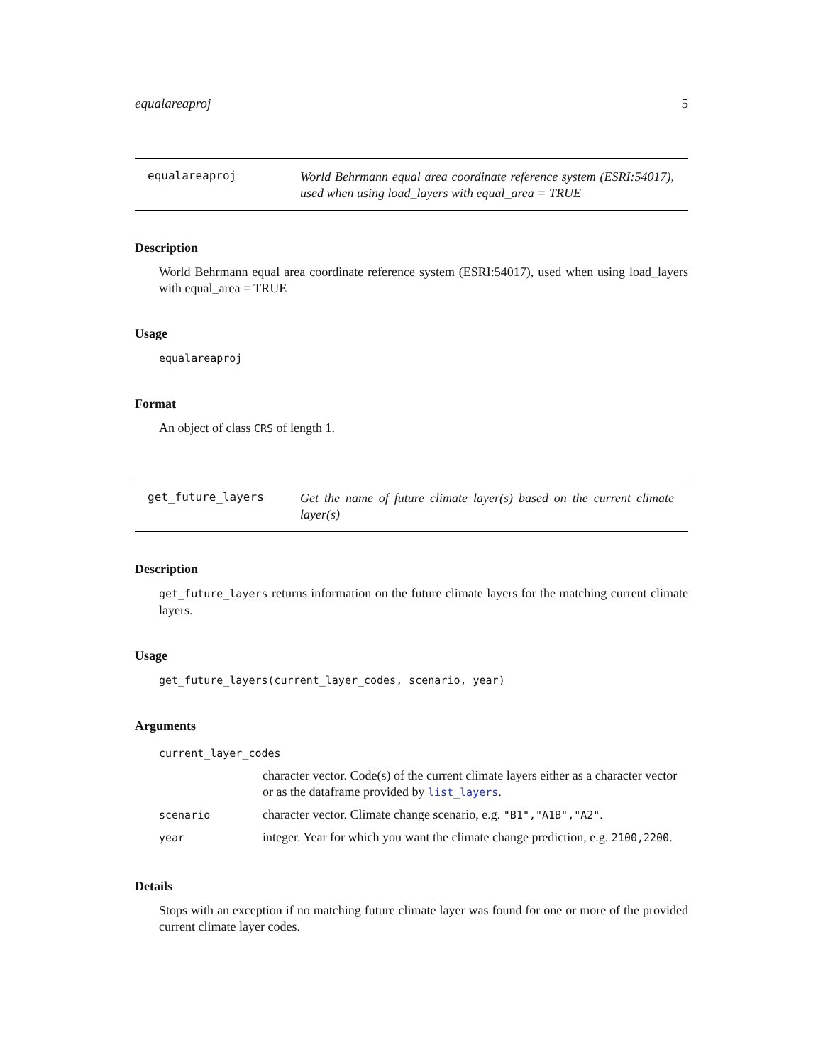equalareaproj 5
equalareaproj
World Behrmann equal area coordinate reference system (ESRI:54017), used when using load_layers with equal_area = TRUE
Description
World Behrmann equal area coordinate reference system (ESRI:54017), used when using load_layers with equal_area = TRUE
Usage
equalareaproj
Format
An object of class CRS of length 1.
get_future_layers
Get the name of future climate layer(s) based on the current climate layer(s)
Description
get_future_layers returns information on the future climate layers for the matching current climate layers.
Usage
get_future_layers(current_layer_codes, scenario, year)
Arguments
| current_layer_codes | |
| | character vector. Code(s) of the current climate layers either as a character vector or as the dataframe provided by list_layers . |
| scenario | character vector. Climate change scenario, e.g. "B1","A1B","A2" . |
| year | integer. Year for which you want the climate change prediction, e.g. 2100,2200 . |
Details
Stops with an exception if no matching future climate layer was found for one or more of the provided current climate layer codes.